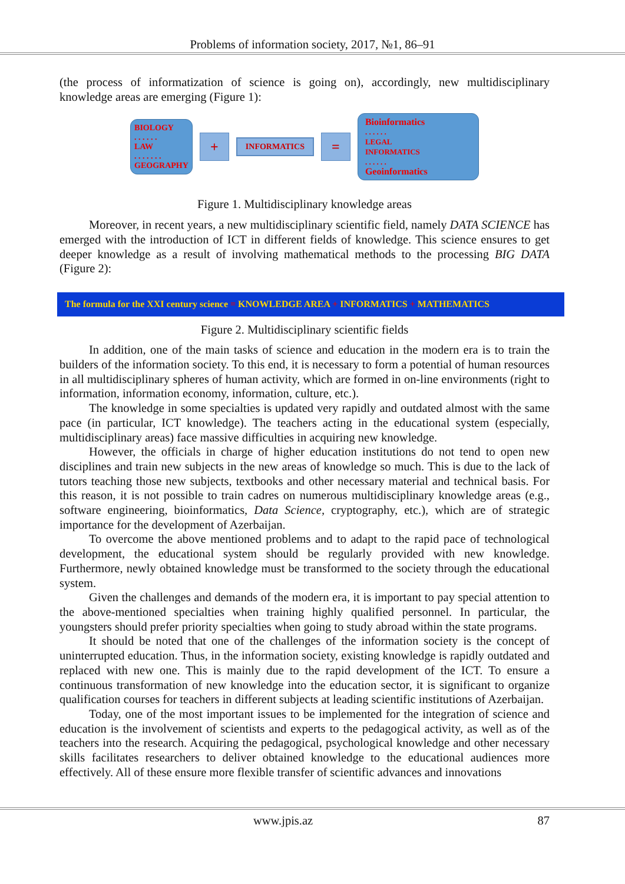Problems of information society, 2017, №1, 86–91
(the process of informatization of science is going on), accordingly, new multidisciplinary knowledge areas are emerging (Figure 1):
BIOLOGY
. . . . . .
LAW
. . . . . . .
GEOGRAPHY
+
INFORMATICS
=
Bioinformatics
. . . . . .
LEGAL
INFORMATICS
. . . . . .
Geoinformatics
Figure 1. Multidisciplinary knowledge areas
Moreover, in recent years, a new multidisciplinary scientific field, namely DATA SCIENCE has emerged with the introduction of ICT in different fields of knowledge. This science ensures to get deeper knowledge as a result of involving mathematical methods to the processing BIG DATA (Figure 2):
The formula for the XXI century science = KNOWLEDGE AREA + INFORMATICS + MATHEMATICS
Figure 2. Multidisciplinary scientific fields
In addition, one of the main tasks of science and education in the modern era is to train the builders of the information society. To this end, it is necessary to form a potential of human resources in all multidisciplinary spheres of human activity, which are formed in on-line environments (right to information, information economy, information, culture, etc.).
The knowledge in some specialties is updated very rapidly and outdated almost with the same pace (in particular, ICT knowledge). The teachers acting in the educational system (especially, multidisciplinary areas) face massive difficulties in acquiring new knowledge.
However, the officials in charge of higher education institutions do not tend to open new disciplines and train new subjects in the new areas of knowledge so much. This is due to the lack of tutors teaching those new subjects, textbooks and other necessary material and technical basis. For this reason, it is not possible to train cadres on numerous multidisciplinary knowledge areas (e.g., software engineering, bioinformatics, Data Science, cryptography, etc.), which are of strategic importance for the development of Azerbaijan.
To overcome the above mentioned problems and to adapt to the rapid pace of technological development, the educational system should be regularly provided with new knowledge. Furthermore, newly obtained knowledge must be transformed to the society through the educational system.
Given the challenges and demands of the modern era, it is important to pay special attention to the above-mentioned specialties when training highly qualified personnel. In particular, the youngsters should prefer priority specialties when going to study abroad within the state programs.
It should be noted that one of the challenges of the information society is the concept of uninterrupted education. Thus, in the information society, existing knowledge is rapidly outdated and replaced with new one. This is mainly due to the rapid development of the ICT. To ensure a continuous transformation of new knowledge into the education sector, it is significant to organize qualification courses for teachers in different subjects at leading scientific institutions of Azerbaijan.
Today, one of the most important issues to be implemented for the integration of science and education is the involvement of scientists and experts to the pedagogical activity, as well as of the teachers into the research. Acquiring the pedagogical, psychological knowledge and other necessary skills facilitates researchers to deliver obtained knowledge to the educational audiences more effectively. All of these ensure more flexible transfer of scientific advances and innovations
www.jpis.az 87